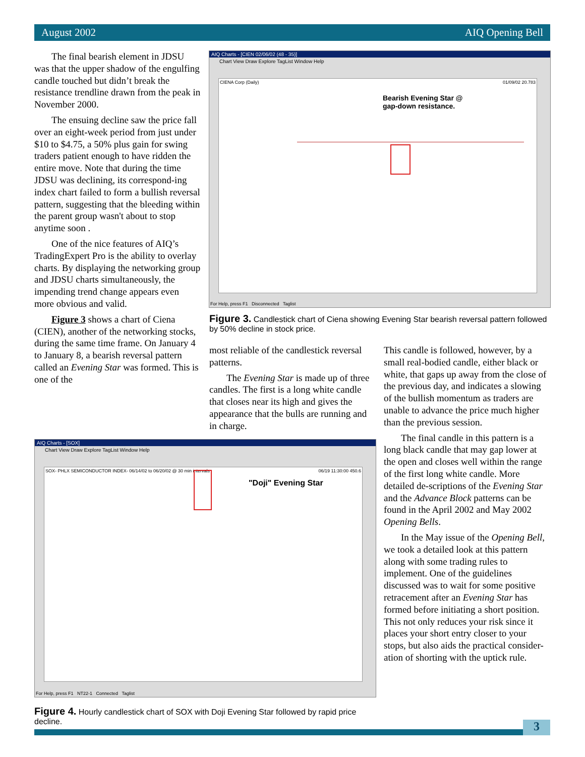August 2002 AIQ Opening Bell
The final bearish element in JDSU was that the upper shadow of the engulfing candle touched but didn’t break the resistance trendline drawn from the peak in November 2000.
The ensuing decline saw the price fall over an eight-week period from just under $10 to $4.75, a 50% plus gain for swing traders patient enough to have ridden the entire move. Note that during the time JDSU was declining, its correspond-ing index chart failed to form a bullish reversal pattern, suggesting that the bleeding within the parent group wasn't about to stop anytime soon .
One of the nice features of AIQ’s TradingExpert Pro is the ability to overlay charts. By displaying the networking group and JDSU charts simultaneously, the impending trend change appears even more obvious and valid.
Figure 3 shows a chart of Ciena (CIEN), another of the networking stocks, during the same time frame. On January 4 to January 8, a bearish reversal pattern called an Evening Star was formed. This is one of the
AIQ Charts - [CIEN 02/06/02 (48 - 35)]
Chart View Draw Explore TagList Window Help
CIENA Corp (Daily) 01/09/02 20.783
Bearish Evening Star @
gap-down resistance.
For Help, press F1 Disconnected Taglist
Figure 3. Candlestick chart of Ciena showing Evening Star bearish reversal pattern followed by 50% decline in stock price.
most reliable of the candlestick reversal patterns.
The Evening Star is made up of three candles. The first is a long white candle that closes near its high and gives the appearance that the bulls are running and in charge.
This candle is followed, however, by a small real-bodied candle, either black or white, that gaps up away from the close of the previous day, and indicates a slowing of the bullish momentum as traders are unable to advance the price much higher than the previous session.
The final candle in this pattern is a long black candle that may gap lower at the open and closes well within the range of the first long white candle. More detailed de-scriptions of the Evening Star and the Advance Block patterns can be found in the April 2002 and May 2002 Opening Bells.
In the May issue of the Opening Bell, we took a detailed look at this pattern along with some trading rules to implement. One of the guidelines discussed was to wait for some positive retracement after an Evening Star has formed before initiating a short position. This not only reduces your risk since it places your short entry closer to your stops, but also aids the practical consider-ation of shorting with the uptick rule.
AIQ Charts - [SOX]
Chart View Draw Explore TagList Window Help
SOX- PHLX SEMICONDUCTOR INDEX- 06/14/02 to 06/20/02 @ 30 min intervals 06/19 11:30:00 450.6
"Doji" Evening Star
For Help, press F1 NT22-1 Connected Taglist
Figure 4. Hourly candlestick chart of SOX with Doji Evening Star followed by rapid price decline.
3